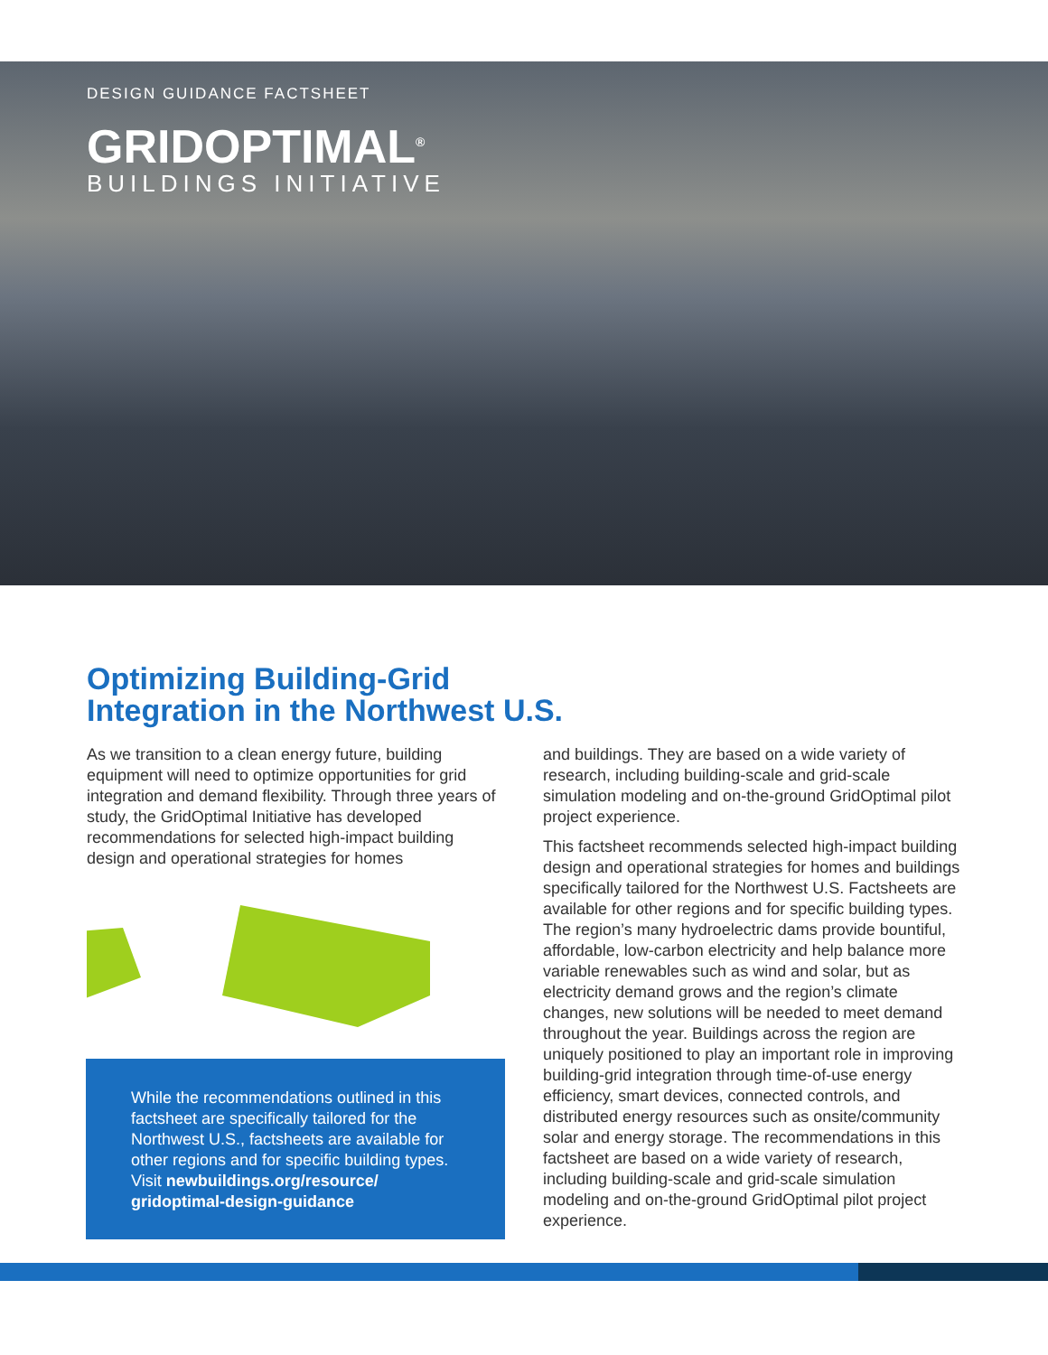DESIGN GUIDANCE FACTSHEET
GRIDOPTIMAL<sup>®</sup>
BUILDINGS INITIATIVE
Optimizing Building-Grid
Integration in the Northwest U.S.
As we transition to a clean energy future, building equipment will need to optimize opportunities for grid integration and demand flexibility. Through three years of study, the GridOptimal Initiative has developed recommendations for selected high-impact building design and operational strategies for homes
While the recommendations outlined in this factsheet are specifically tailored for the Northwest U.S., factsheets are available for other regions and for specific building types. Visit newbuildings.org/resource/ gridoptimal-design-guidance
and buildings. They are based on a wide variety of research, including building-scale and grid-scale simulation modeling and on-the-ground GridOptimal pilot project experience.
This factsheet recommends selected high-impact building design and operational strategies for homes and buildings specifically tailored for the Northwest U.S. Factsheets are available for other regions and for specific building types. The region’s many hydroelectric dams provide bountiful, affordable, low-carbon electricity and help balance more variable renewables such as wind and solar, but as electricity demand grows and the region’s climate changes, new solutions will be needed to meet demand throughout the year. Buildings across the region are uniquely positioned to play an important role in improving building-grid integration through time-of-use energy efficiency, smart devices, connected controls, and distributed energy resources such as onsite/community solar and energy storage. The recommendations in this factsheet are based on a wide variety of research, including building-scale and grid-scale simulation modeling and on-the-ground GridOptimal pilot project experience.